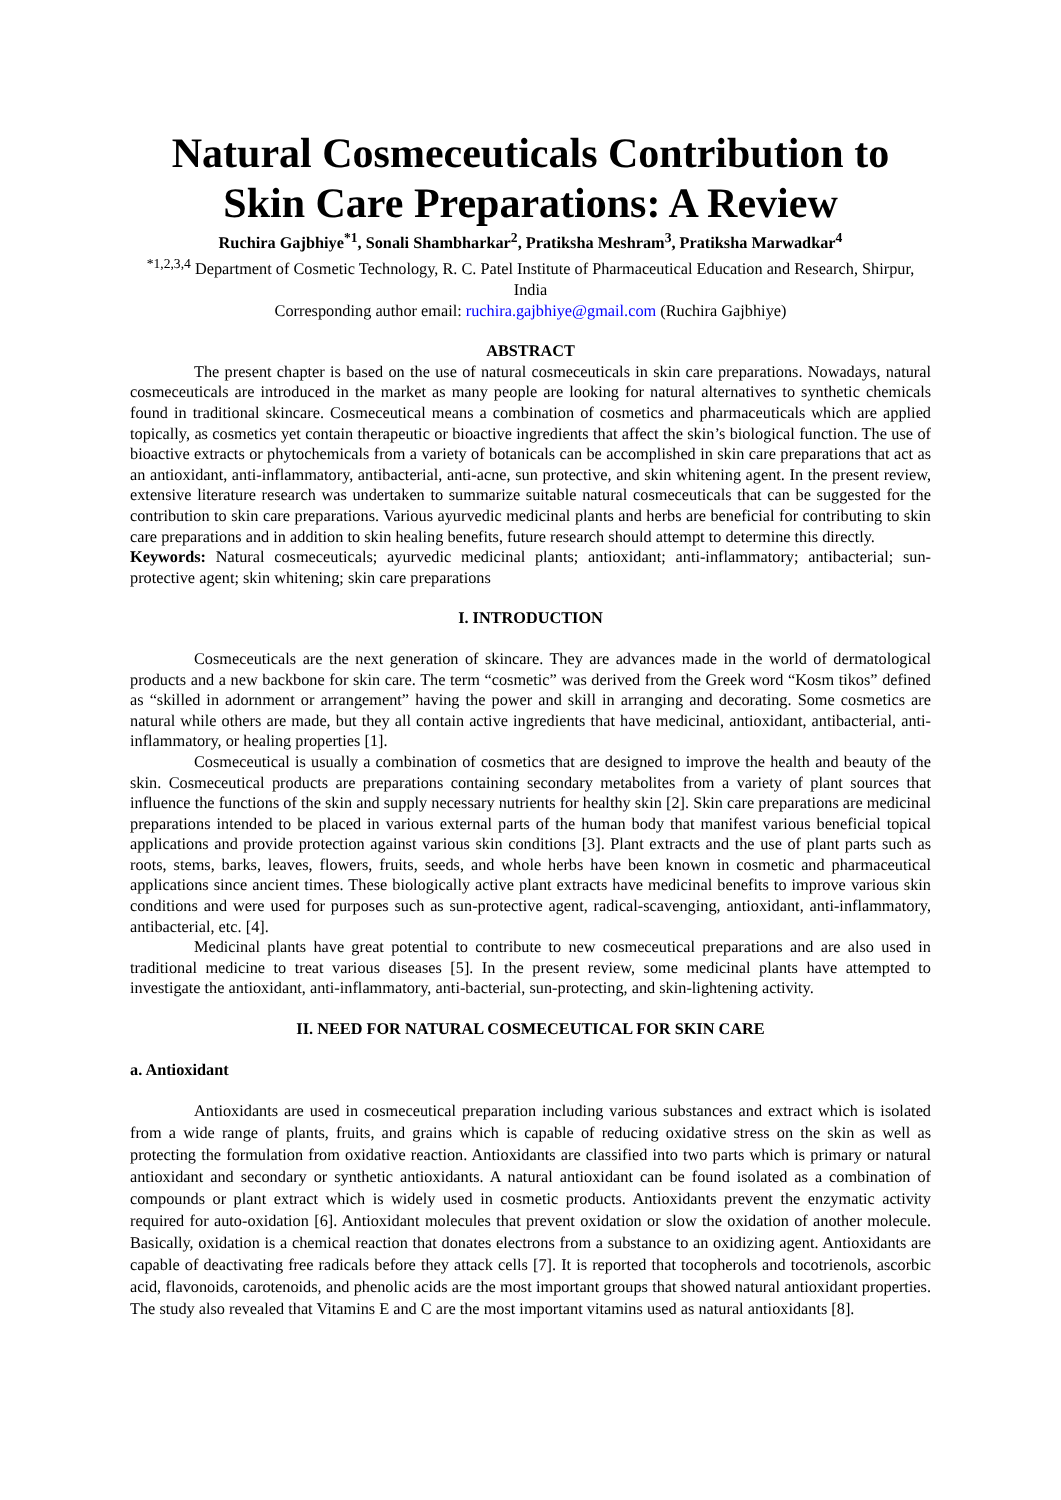Natural Cosmeceuticals Contribution to Skin Care Preparations: A Review
Ruchira Gajbhiye<sup>*1</sup>, Sonali Shambharkar<sup>2</sup>, Pratiksha Meshram<sup>3</sup>, Pratiksha Marwadkar<sup>4</sup>
<sup>*1,2,3,4</sup> Department of Cosmetic Technology, R. C. Patel Institute of Pharmaceutical Education and Research, Shirpur, India
Corresponding author email: ruchira.gajbhiye@gmail.com (Ruchira Gajbhiye)
ABSTRACT
The present chapter is based on the use of natural cosmeceuticals in skin care preparations. Nowadays, natural cosmeceuticals are introduced in the market as many people are looking for natural alternatives to synthetic chemicals found in traditional skincare. Cosmeceutical means a combination of cosmetics and pharmaceuticals which are applied topically, as cosmetics yet contain therapeutic or bioactive ingredients that affect the skin’s biological function. The use of bioactive extracts or phytochemicals from a variety of botanicals can be accomplished in skin care preparations that act as an antioxidant, anti-inflammatory, antibacterial, anti-acne, sun protective, and skin whitening agent. In the present review, extensive literature research was undertaken to summarize suitable natural cosmeceuticals that can be suggested for the contribution to skin care preparations. Various ayurvedic medicinal plants and herbs are beneficial for contributing to skin care preparations and in addition to skin healing benefits, future research should attempt to determine this directly.
Keywords: Natural cosmeceuticals; ayurvedic medicinal plants; antioxidant; anti-inflammatory; antibacterial; sun-protective agent; skin whitening; skin care preparations
I. INTRODUCTION
Cosmeceuticals are the next generation of skincare. They are advances made in the world of dermatological products and a new backbone for skin care. The term “cosmetic” was derived from the Greek word “Kosm tikos” defined as “skilled in adornment or arrangement” having the power and skill in arranging and decorating. Some cosmetics are natural while others are made, but they all contain active ingredients that have medicinal, antioxidant, antibacterial, anti-inflammatory, or healing properties [1].
Cosmeceutical is usually a combination of cosmetics that are designed to improve the health and beauty of the skin. Cosmeceutical products are preparations containing secondary metabolites from a variety of plant sources that influence the functions of the skin and supply necessary nutrients for healthy skin [2]. Skin care preparations are medicinal preparations intended to be placed in various external parts of the human body that manifest various beneficial topical applications and provide protection against various skin conditions [3]. Plant extracts and the use of plant parts such as roots, stems, barks, leaves, flowers, fruits, seeds, and whole herbs have been known in cosmetic and pharmaceutical applications since ancient times. These biologically active plant extracts have medicinal benefits to improve various skin conditions and were used for purposes such as sun-protective agent, radical-scavenging, antioxidant, anti-inflammatory, antibacterial, etc. [4].
Medicinal plants have great potential to contribute to new cosmeceutical preparations and are also used in traditional medicine to treat various diseases [5]. In the present review, some medicinal plants have attempted to investigate the antioxidant, anti-inflammatory, anti-bacterial, sun-protecting, and skin-lightening activity.
II. NEED FOR NATURAL COSMECEUTICAL FOR SKIN CARE
a. Antioxidant
Antioxidants are used in cosmeceutical preparation including various substances and extract which is isolated from a wide range of plants, fruits, and grains which is capable of reducing oxidative stress on the skin as well as protecting the formulation from oxidative reaction. Antioxidants are classified into two parts which is primary or natural antioxidant and secondary or synthetic antioxidants. A natural antioxidant can be found isolated as a combination of compounds or plant extract which is widely used in cosmetic products. Antioxidants prevent the enzymatic activity required for auto-oxidation [6]. Antioxidant molecules that prevent oxidation or slow the oxidation of another molecule. Basically, oxidation is a chemical reaction that donates electrons from a substance to an oxidizing agent. Antioxidants are capable of deactivating free radicals before they attack cells [7]. It is reported that tocopherols and tocotrienols, ascorbic acid, flavonoids, carotenoids, and phenolic acids are the most important groups that showed natural antioxidant properties. The study also revealed that Vitamins E and C are the most important vitamins used as natural antioxidants [8].